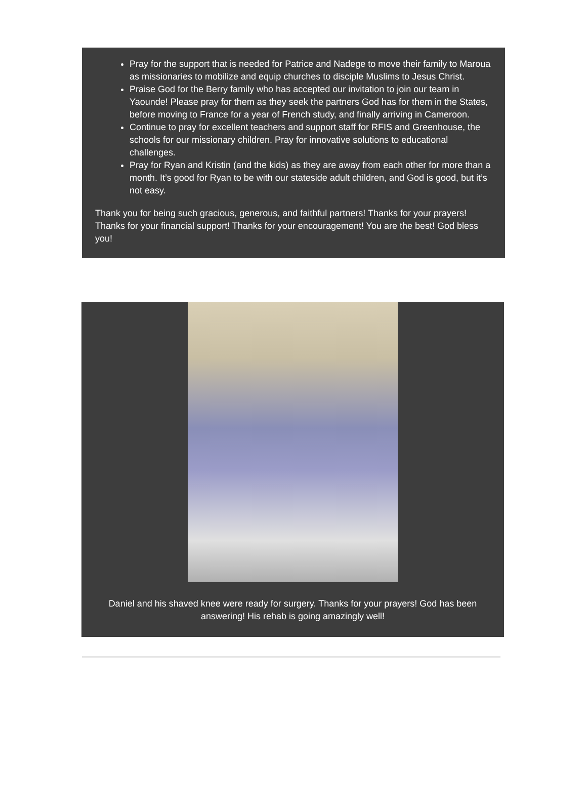Pray for the support that is needed for Patrice and Nadege to move their family to Maroua as missionaries to mobilize and equip churches to disciple Muslims to Jesus Christ.
Praise God for the Berry family who has accepted our invitation to join our team in Yaounde! Please pray for them as they seek the partners God has for them in the States, before moving to France for a year of French study, and finally arriving in Cameroon.
Continue to pray for excellent teachers and support staff for RFIS and Greenhouse, the schools for our missionary children. Pray for innovative solutions to educational challenges.
Pray for Ryan and Kristin (and the kids) as they are away from each other for more than a month. It’s good for Ryan to be with our stateside adult children, and God is good, but it’s not easy.
Thank you for being such gracious, generous, and faithful partners! Thanks for your prayers! Thanks for your financial support! Thanks for your encouragement! You are the best! God bless you!
Daniel and his shaved knee were ready for surgery. Thanks for your prayers! God has been answering! His rehab is going amazingly well!